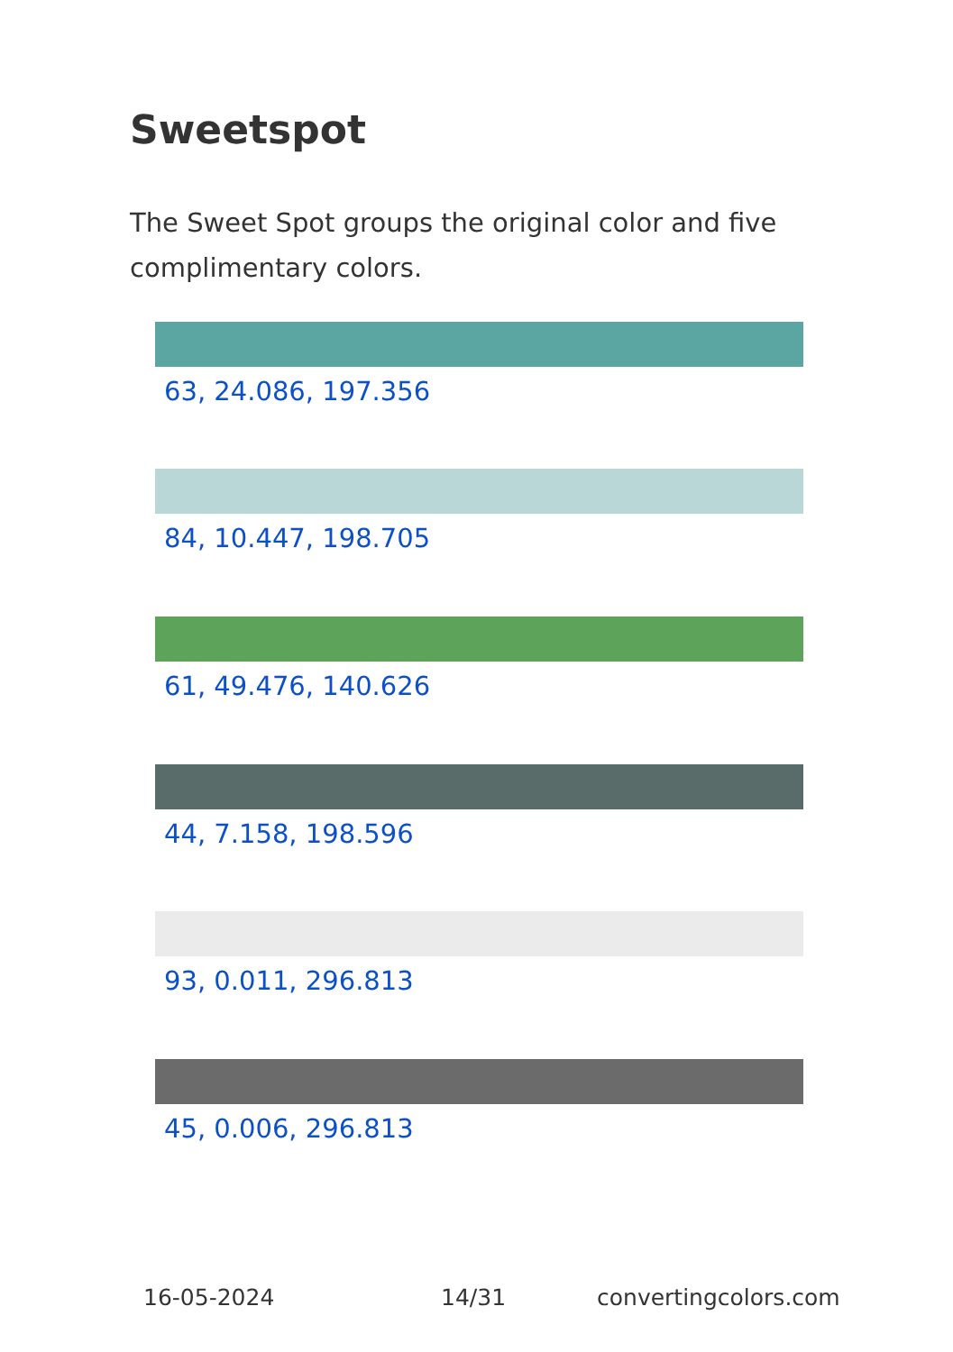Sweetspot
The Sweet Spot groups the original color and five complimentary colors.
63, 24.086, 197.356
84, 10.447, 198.705
61, 49.476, 140.626
44, 7.158, 198.596
93, 0.011, 296.813
45, 0.006, 296.813
16-05-2024 14/31 convertingcolors.com